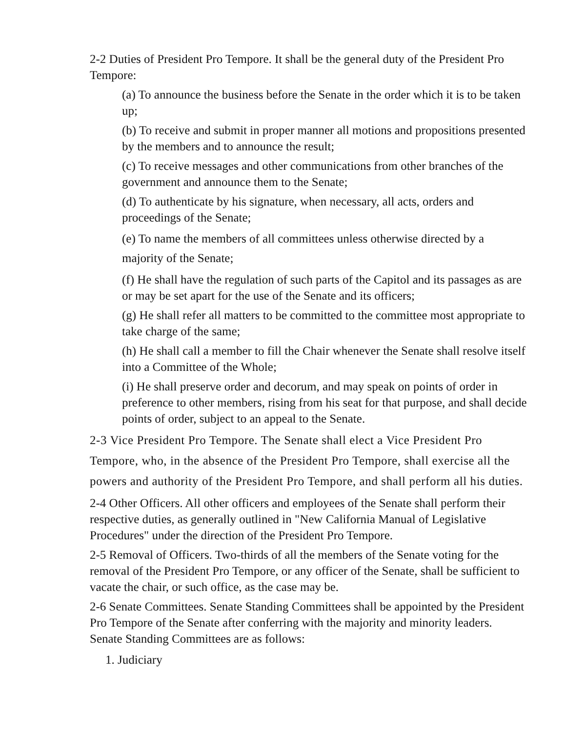2-2 Duties of President Pro Tempore. It shall be the general duty of the President Pro Tempore:
(a) To announce the business before the Senate in the order which it is to be taken up;
(b) To receive and submit in proper manner all motions and propositions presented by the members and to announce the result;
(c) To receive messages and other communications from other branches of the government and announce them to the Senate;
(d) To authenticate by his signature, when necessary, all acts, orders and proceedings of the Senate;
(e) To name the members of all committees unless otherwise directed by a majority of the Senate;
(f) He shall have the regulation of such parts of the Capitol and its passages as are or may be set apart for the use of the Senate and its officers;
(g) He shall refer all matters to be committed to the committee most appropriate to take charge of the same;
(h) He shall call a member to fill the Chair whenever the Senate shall resolve itself into a Committee of the Whole;
(i) He shall preserve order and decorum, and may speak on points of order in preference to other members, rising from his seat for that purpose, and shall decide points of order, subject to an appeal to the Senate.
2-3 Vice President Pro Tempore. The Senate shall elect a Vice President Pro Tempore, who, in the absence of the President Pro Tempore, shall exercise all the powers and authority of the President Pro Tempore, and shall perform all his duties.
2-4 Other Officers. All other officers and employees of the Senate shall perform their respective duties, as generally outlined in "New California Manual of Legislative Procedures" under the direction of the President Pro Tempore.
2-5 Removal of Officers. Two-thirds of all the members of the Senate voting for the removal of the President Pro Tempore, or any officer of the Senate, shall be sufficient to vacate the chair, or such office, as the case may be.
2-6 Senate Committees. Senate Standing Committees shall be appointed by the President Pro Tempore of the Senate after conferring with the majority and minority leaders. Senate Standing Committees are as follows:
1. Judiciary